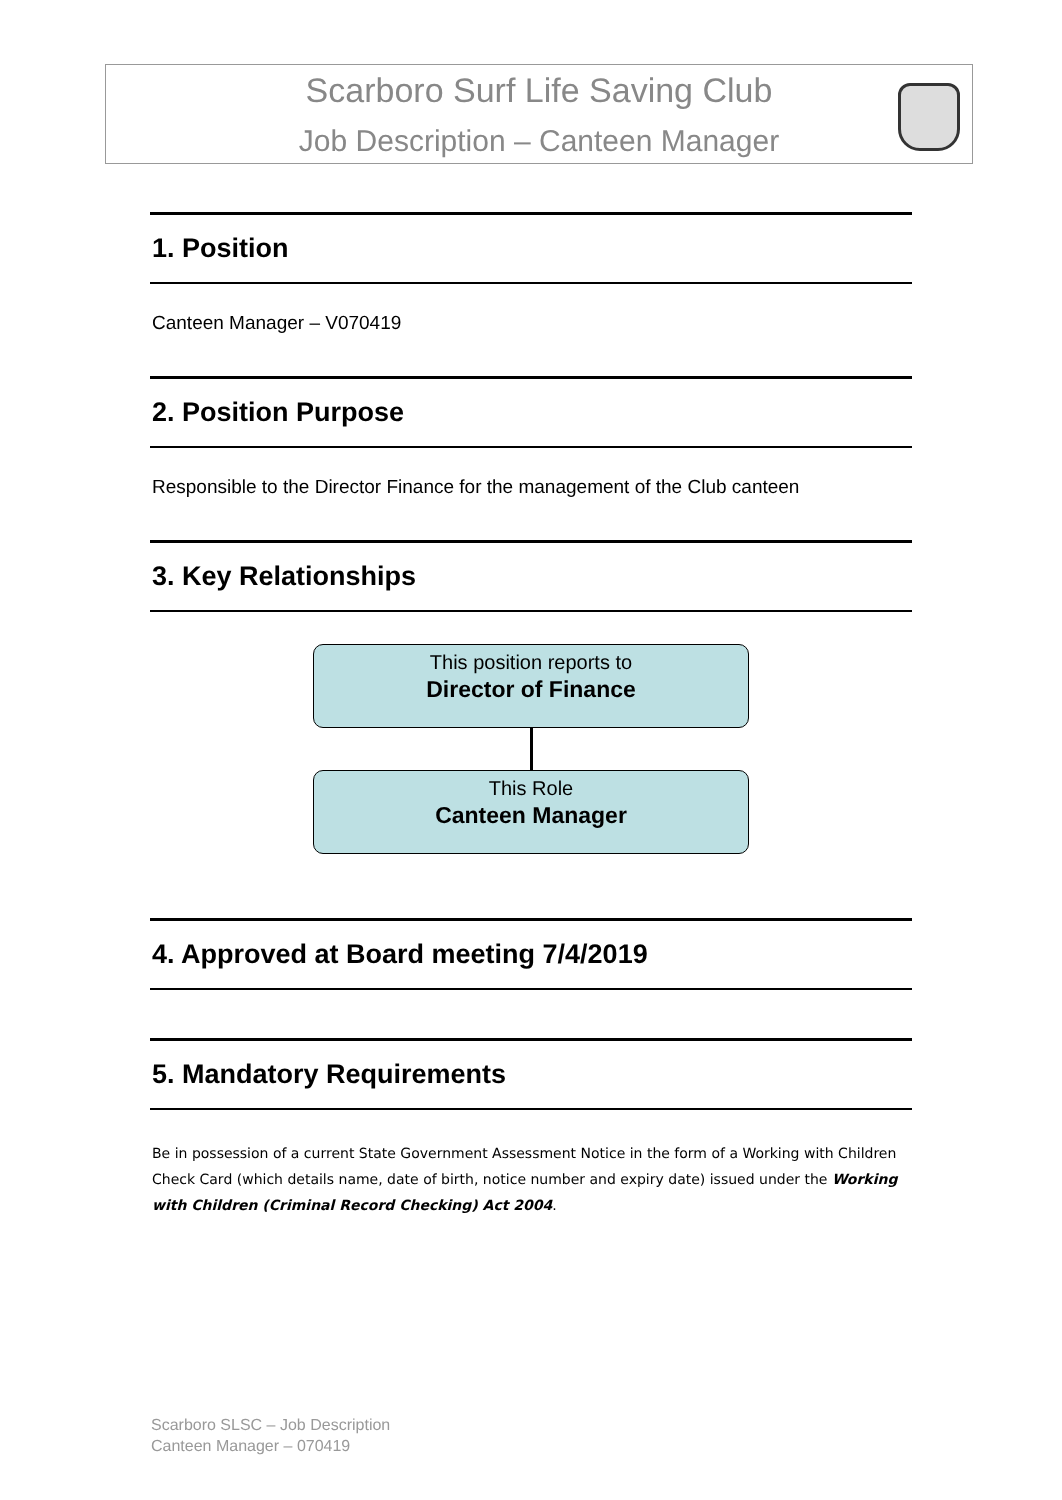Scarboro Surf Life Saving Club
Job Description – Canteen Manager
1. Position
Canteen Manager – V070419
2. Position Purpose
Responsible to the Director Finance for the management of the Club canteen
3. Key Relationships
This position reports to
Director of Finance
This Role
Canteen Manager
4. Approved at Board meeting 7/4/2019
5. Mandatory Requirements
Be in possession of a current State Government Assessment Notice in the form of a Working with Children Check Card (which details name, date of birth, notice number and expiry date) issued under the Working with Children (Criminal Record Checking) Act 2004.
Scarboro SLSC – Job Description
Canteen Manager – 070419